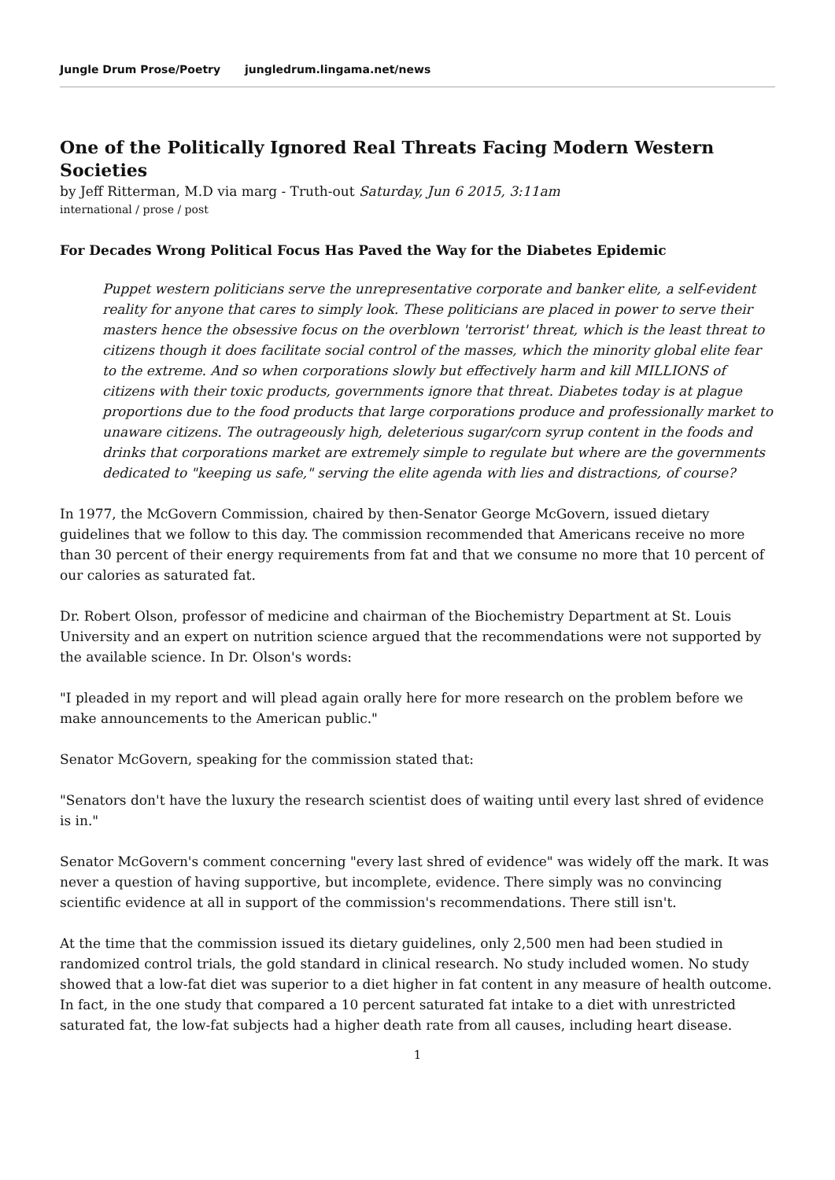Jungle Drum Prose/Poetry jungledrum.lingama.net/news
One of the Politically Ignored Real Threats Facing Modern Western Societies
by Jeff Ritterman, M.D via marg - Truth-out Saturday, Jun 6 2015, 3:11am
international / prose / post
For Decades Wrong Political Focus Has Paved the Way for the Diabetes Epidemic
Puppet western politicians serve the unrepresentative corporate and banker elite, a self-evident reality for anyone that cares to simply look. These politicians are placed in power to serve their masters hence the obsessive focus on the overblown 'terrorist' threat, which is the least threat to citizens though it does facilitate social control of the masses, which the minority global elite fear to the extreme. And so when corporations slowly but effectively harm and kill MILLIONS of citizens with their toxic products, governments ignore that threat. Diabetes today is at plague proportions due to the food products that large corporations produce and professionally market to unaware citizens. The outrageously high, deleterious sugar/corn syrup content in the foods and drinks that corporations market are extremely simple to regulate but where are the governments dedicated to "keeping us safe," serving the elite agenda with lies and distractions, of course?
In 1977, the McGovern Commission, chaired by then-Senator George McGovern, issued dietary guidelines that we follow to this day. The commission recommended that Americans receive no more than 30 percent of their energy requirements from fat and that we consume no more that 10 percent of our calories as saturated fat.
Dr. Robert Olson, professor of medicine and chairman of the Biochemistry Department at St. Louis University and an expert on nutrition science argued that the recommendations were not supported by the available science. In Dr. Olson's words:
"I pleaded in my report and will plead again orally here for more research on the problem before we make announcements to the American public."
Senator McGovern, speaking for the commission stated that:
"Senators don't have the luxury the research scientist does of waiting until every last shred of evidence is in."
Senator McGovern's comment concerning "every last shred of evidence" was widely off the mark. It was never a question of having supportive, but incomplete, evidence. There simply was no convincing scientific evidence at all in support of the commission's recommendations. There still isn't.
At the time that the commission issued its dietary guidelines, only 2,500 men had been studied in randomized control trials, the gold standard in clinical research. No study included women. No study showed that a low-fat diet was superior to a diet higher in fat content in any measure of health outcome. In fact, in the one study that compared a 10 percent saturated fat intake to a diet with unrestricted saturated fat, the low-fat subjects had a higher death rate from all causes, including heart disease.
1